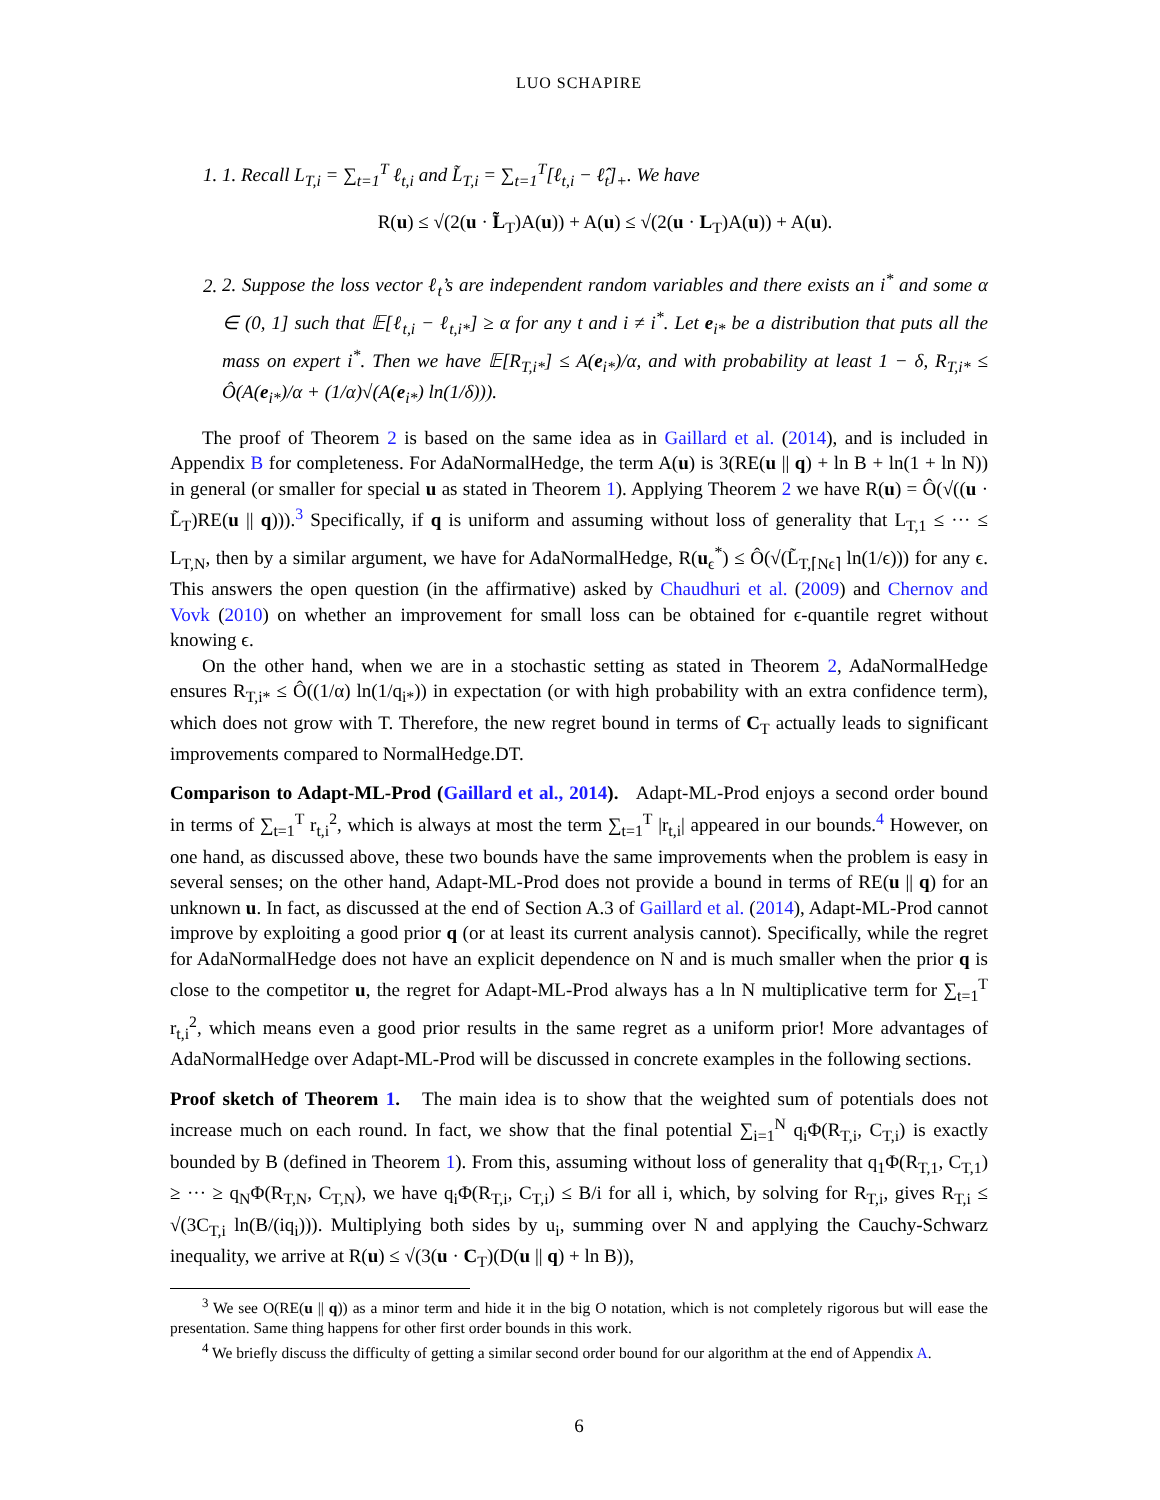LUO SCHAPIRE
1. 1. Recall L<sub>T,i</sub> = ∑<sub>t=1</sub><sup>T</sup> ℓ<sub>t,i</sub> and L̃<sub>T,i</sub> = ∑<sub>t=1</sub><sup>T</sup>[ℓ<sub>t,i</sub> − ℓ̂<sub>t</sub>]<sub>+</sub>. We have
R(u) ≤ √(2(u · L̃<sub>T</sub>)A(u)) + A(u) ≤ √(2(u · L<sub>T</sub>)A(u)) + A(u).
2. 2. Suppose the loss vector ℓ<sub>t</sub>’s are independent random variables and there exists an i<sup>*</sup> and some α ∈ (0, 1] such that 𝔼[ℓ<sub>t,i</sub> − ℓ<sub>t,i*</sub>] ≥ α for any t and i ≠ i<sup>*</sup>. Let e<sub>i*</sub> be a distribution that puts all the mass on expert i<sup>*</sup>. Then we have 𝔼[R<sub>T,i*</sub>] ≤ A(e<sub>i*</sub>)/α, and with probability at least 1 − δ, R<sub>T,i*</sub> ≤ Ô(A(e<sub>i*</sub>)/α + (1/α)√(A(e<sub>i*</sub>) ln(1/δ))).
The proof of Theorem 2 is based on the same idea as in Gaillard et al. (2014), and is included in Appendix B for completeness. For AdaNormalHedge, the term A(u) is 3(RE(u || q) + ln B + ln(1 + ln N)) in general (or smaller for special u as stated in Theorem 1). Applying Theorem 2 we have R(u) = Ô(√((u · L̃<sub>T</sub>)RE(u || q))).<sup>3</sup> Specifically, if q is uniform and assuming without loss of generality that L<sub>T,1</sub> ≤ ··· ≤ L<sub>T,N</sub>, then by a similar argument, we have for AdaNormalHedge, R(u<sub>ϵ</sub><sup>*</sup>) ≤ Ô(√(L̃<sub>T,⌈Nϵ⌉</sub> ln(1/ϵ))) for any ϵ. This answers the open question (in the affirmative) asked by Chaudhuri et al. (2009) and Chernov and Vovk (2010) on whether an improvement for small loss can be obtained for ϵ-quantile regret without knowing ϵ.
On the other hand, when we are in a stochastic setting as stated in Theorem 2, AdaNormalHedge ensures R<sub>T,i*</sub> ≤ Ô((1/α) ln(1/q<sub>i*</sub>)) in expectation (or with high probability with an extra confidence term), which does not grow with T. Therefore, the new regret bound in terms of C<sub>T</sub> actually leads to significant improvements compared to NormalHedge.DT.
Comparison to Adapt-ML-Prod (Gaillard et al., 2014). Adapt-ML-Prod enjoys a second order bound in terms of ∑<sub>t=1</sub><sup>T</sup> r<sub>t,i</sub><sup>2</sup>, which is always at most the term ∑<sub>t=1</sub><sup>T</sup> |r<sub>t,i</sub>| appeared in our bounds.<sup>4</sup> However, on one hand, as discussed above, these two bounds have the same improvements when the problem is easy in several senses; on the other hand, Adapt-ML-Prod does not provide a bound in terms of RE(u || q) for an unknown u. In fact, as discussed at the end of Section A.3 of Gaillard et al. (2014), Adapt-ML-Prod cannot improve by exploiting a good prior q (or at least its current analysis cannot). Specifically, while the regret for AdaNormalHedge does not have an explicit dependence on N and is much smaller when the prior q is close to the competitor u, the regret for Adapt-ML-Prod always has a ln N multiplicative term for ∑<sub>t=1</sub><sup>T</sup> r<sub>t,i</sub><sup>2</sup>, which means even a good prior results in the same regret as a uniform prior! More advantages of AdaNormalHedge over Adapt-ML-Prod will be discussed in concrete examples in the following sections.
Proof sketch of Theorem 1. The main idea is to show that the weighted sum of potentials does not increase much on each round. In fact, we show that the final potential ∑<sub>i=1</sub><sup>N</sup> q<sub>i</sub>Φ(R<sub>T,i</sub>, C<sub>T,i</sub>) is exactly bounded by B (defined in Theorem 1). From this, assuming without loss of generality that q<sub>1</sub>Φ(R<sub>T,1</sub>, C<sub>T,1</sub>) ≥ ··· ≥ q<sub>N</sub>Φ(R<sub>T,N</sub>, C<sub>T,N</sub>), we have q<sub>i</sub>Φ(R<sub>T,i</sub>, C<sub>T,i</sub>) ≤ B/i for all i, which, by solving for R<sub>T,i</sub>, gives R<sub>T,i</sub> ≤ √(3C<sub>T,i</sub> ln(B/(iq<sub>i</sub>))). Multiplying both sides by u<sub>i</sub>, summing over N and applying the Cauchy-Schwarz inequality, we arrive at R(u) ≤ √(3(u · C<sub>T</sub>)(D(u || q) + ln B)),
<sup>3</sup> We see O(RE(u || q)) as a minor term and hide it in the big O notation, which is not completely rigorous but will ease the presentation. Same thing happens for other first order bounds in this work.
<sup>4</sup> We briefly discuss the difficulty of getting a similar second order bound for our algorithm at the end of Appendix A.
6